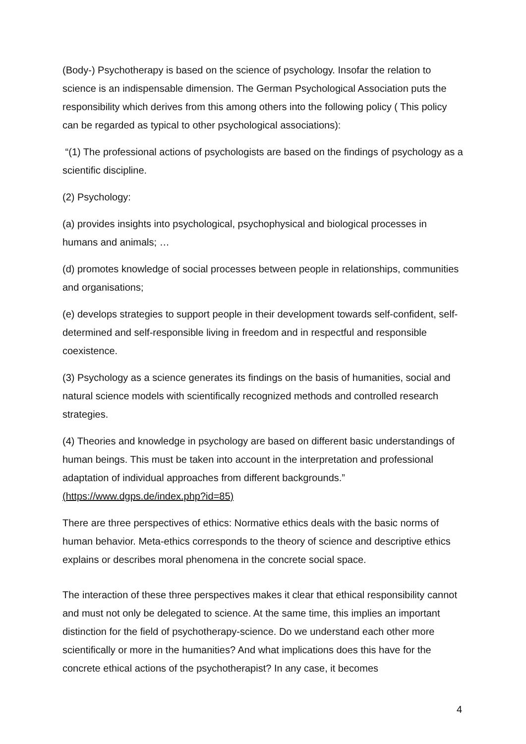(Body-) Psychotherapy is based on the science of psychology. Insofar the relation to science is an indispensable dimension. The German Psychological Association puts the responsibility which derives from this among others into the following policy ( This policy can be regarded as typical to other psychological associations):
“(1) The professional actions of psychologists are based on the findings of psychology as a scientific discipline.
(2) Psychology:
(a) provides insights into psychological, psychophysical and biological processes in humans and animals; …
(d) promotes knowledge of social processes between people in relationships, communities and organisations;
(e) develops strategies to support people in their development towards self-confident, self-determined and self-responsible living in freedom and in respectful and responsible coexistence.
(3) Psychology as a science generates its findings on the basis of humanities, social and natural science models with scientifically recognized methods and controlled research strategies.
(4) Theories and knowledge in psychology are based on different basic understandings of human beings. This must be taken into account in the interpretation and professional adaptation of individual approaches from different backgrounds.” (https://www.dgps.de/index.php?id=85)
There are three perspectives of ethics: Normative ethics deals with the basic norms of human behavior. Meta-ethics corresponds to the theory of science and descriptive ethics explains or describes moral phenomena in the concrete social space.
The interaction of these three perspectives makes it clear that ethical responsibility cannot and must not only be delegated to science. At the same time, this implies an important distinction for the field of psychotherapy-science. Do we understand each other more scientifically or more in the humanities? And what implications does this have for the concrete ethical actions of the psychotherapist? In any case, it becomes
4